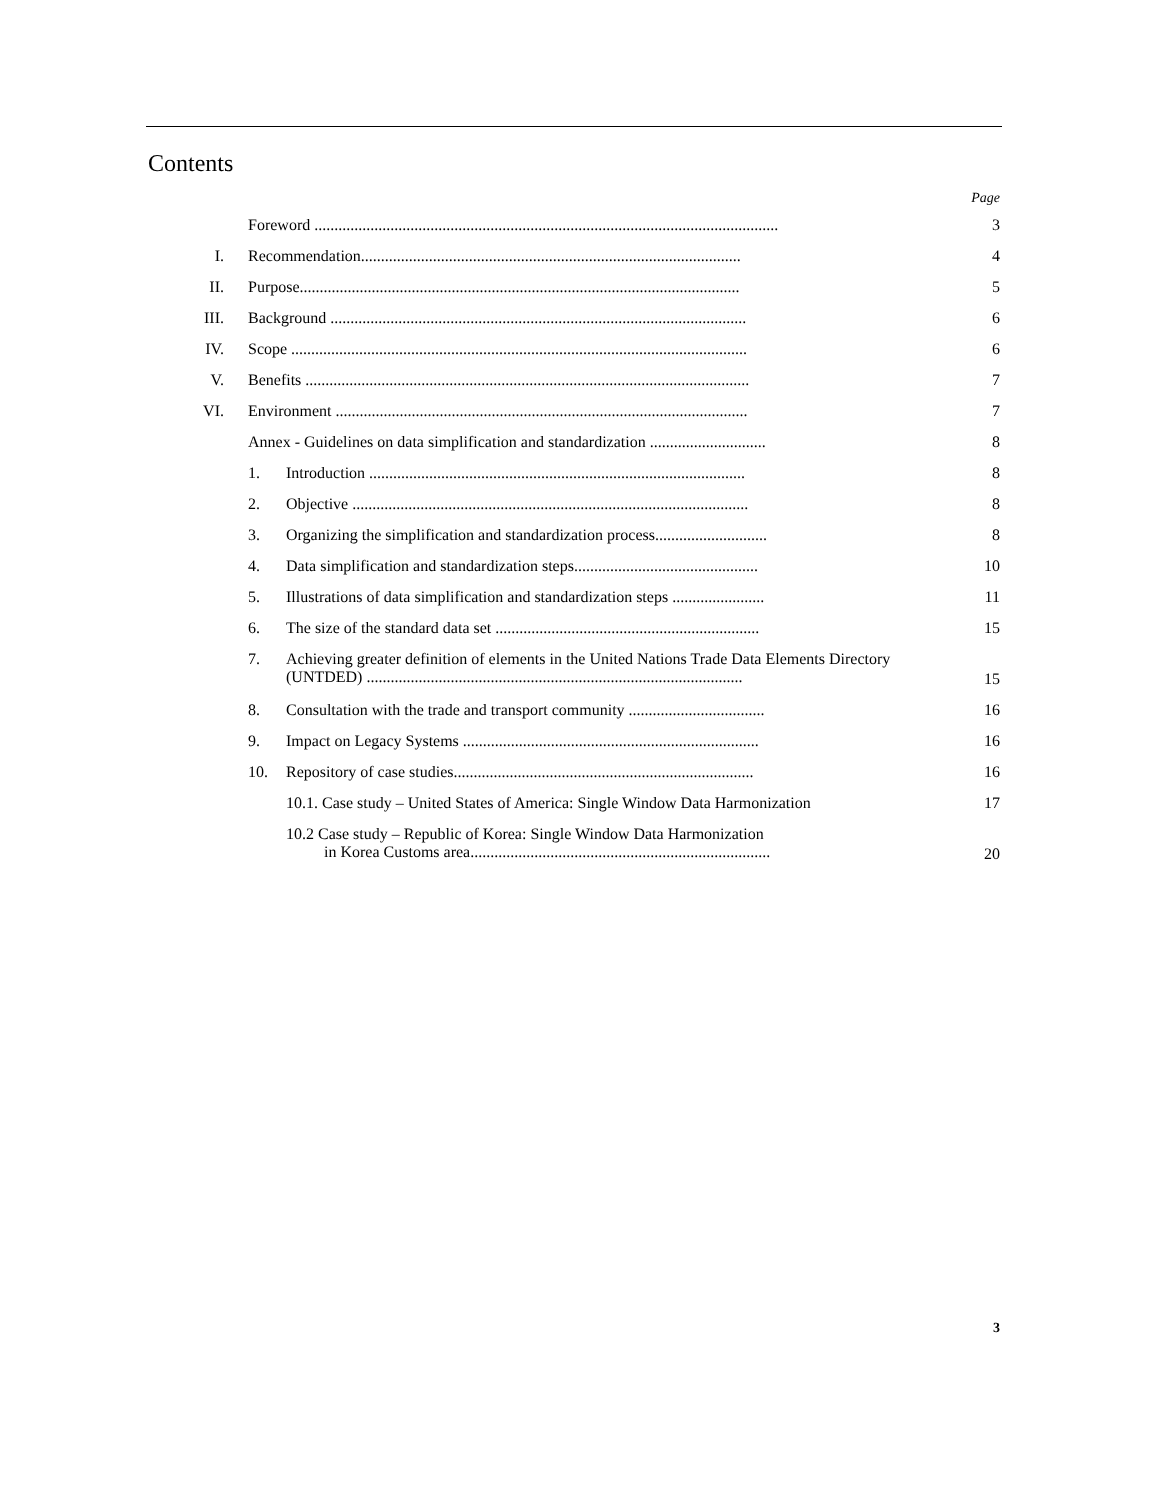Contents
Page
Foreword .................................................................................................................... 3
I. Recommendation............................................................................................... 4
II. Purpose.............................................................................................................. 5
III. Background ........................................................................................................ 6
IV. Scope .................................................................................................................. 6
V. Benefits ............................................................................................................... 7
VI. Environment ....................................................................................................... 7
Annex - Guidelines on data simplification and standardization ............................. 8
1. Introduction .............................................................................................. 8
2. Objective ................................................................................................... 8
3. Organizing the simplification and standardization process............................ 8
4. Data simplification and standardization steps.............................................. 10
5. Illustrations of data simplification and standardization steps ....................... 11
6. The size of the standard data set .................................................................. 15
7. Achieving greater definition of elements in the United Nations Trade Data Elements Directory
(UNTDED) .............................................................................................. 15
8. Consultation with the trade and transport community .................................. 16
9. Impact on Legacy Systems .......................................................................... 16
10. Repository of case studies........................................................................... 16
10.1. Case study – United States of America: Single Window Data Harmonization 17
10.2 Case study – Republic of Korea: Single Window Data Harmonization
in Korea Customs area........................................................................... 20
3